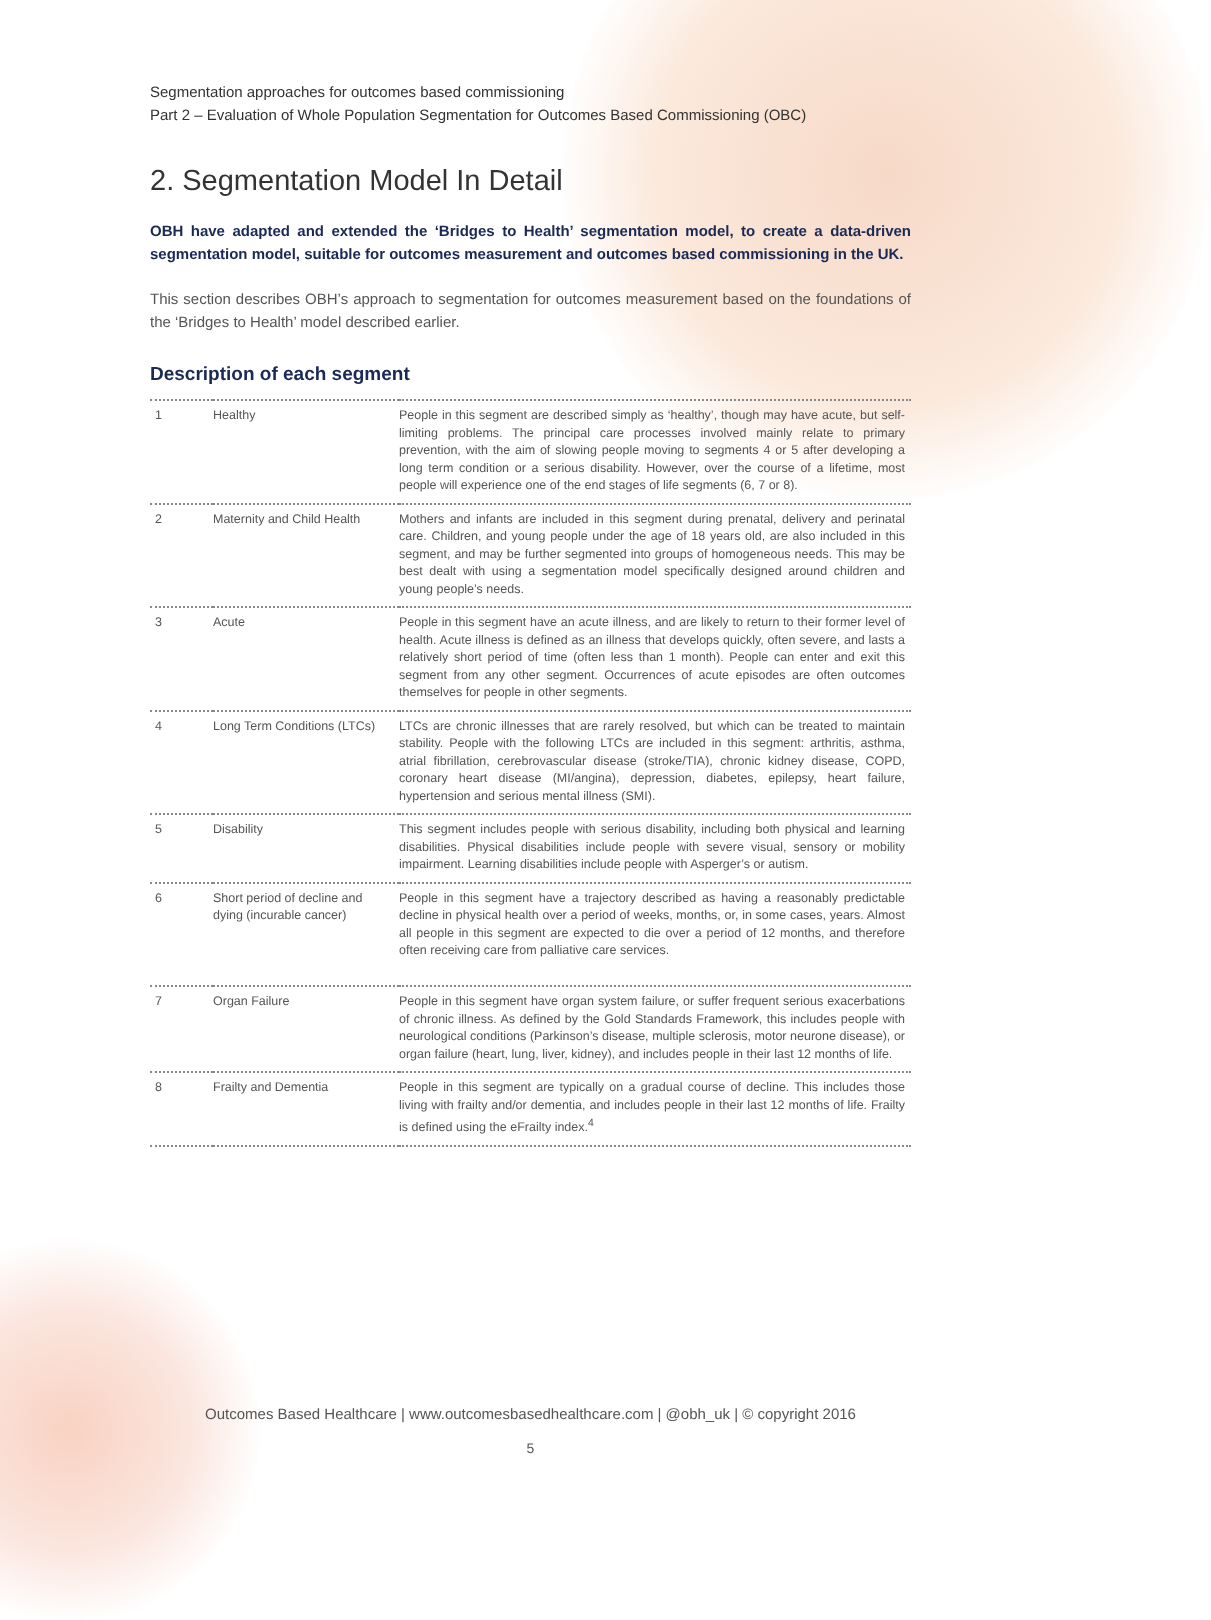Segmentation approaches for outcomes based commissioning
Part 2 – Evaluation of Whole Population Segmentation for Outcomes Based Commissioning (OBC)
2. Segmentation Model In Detail
OBH have adapted and extended the ‘Bridges to Health’ segmentation model, to create a data-driven segmentation model, suitable for outcomes measurement and outcomes based commissioning in the UK.
This section describes OBH’s approach to segmentation for outcomes measurement based on the foundations of the ‘Bridges to Health’ model described earlier.
Description of each segment
| 1 | Healthy | People in this segment are described simply as ‘healthy’, though may have acute, but self-limiting problems. The principal care processes involved mainly relate to primary prevention, with the aim of slowing people moving to segments 4 or 5 after developing a long term condition or a serious disability. However, over the course of a lifetime, most people will experience one of the end stages of life segments (6, 7 or 8). |
| 2 | Maternity and Child Health | Mothers and infants are included in this segment during prenatal, delivery and perinatal care. Children, and young people under the age of 18 years old, are also included in this segment, and may be further segmented into groups of homogeneous needs. This may be best dealt with using a segmentation model specifically designed around children and young people’s needs. |
| 3 | Acute | People in this segment have an acute illness, and are likely to return to their former level of health. Acute illness is defined as an illness that develops quickly, often severe, and lasts a relatively short period of time (often less than 1 month). People can enter and exit this segment from any other segment. Occurrences of acute episodes are often outcomes themselves for people in other segments. |
| 4 | Long Term Conditions (LTCs) | LTCs are chronic illnesses that are rarely resolved, but which can be treated to maintain stability. People with the following LTCs are included in this segment: arthritis, asthma, atrial fibrillation, cerebrovascular disease (stroke/TIA), chronic kidney disease, COPD, coronary heart disease (MI/angina), depression, diabetes, epilepsy, heart failure, hypertension and serious mental illness (SMI). |
| 5 | Disability | This segment includes people with serious disability, including both physical and learning disabilities. Physical disabilities include people with severe visual, sensory or mobility impairment. Learning disabilities include people with Asperger’s or autism. |
| 6 | Short period of decline and dying (incurable cancer) | People in this segment have a trajectory described as having a reasonably predictable decline in physical health over a period of weeks, months, or, in some cases, years. Almost all people in this segment are expected to die over a period of 12 months, and therefore often receiving care from palliative care services. |
| 7 | Organ Failure | People in this segment have organ system failure, or suffer frequent serious exacerbations of chronic illness. As defined by the Gold Standards Framework, this includes people with neurological conditions (Parkinson’s disease, multiple sclerosis, motor neurone disease), or organ failure (heart, lung, liver, kidney), and includes people in their last 12 months of life. |
| 8 | Frailty and Dementia | People in this segment are typically on a gradual course of decline. This includes those living with frailty and/or dementia, and includes people in their last 12 months of life. Frailty is defined using the eFrailty index.<sup>4</sup> |
Outcomes Based Healthcare | www.outcomesbasedhealthcare.com | @obh_uk | © copyright 2016
5